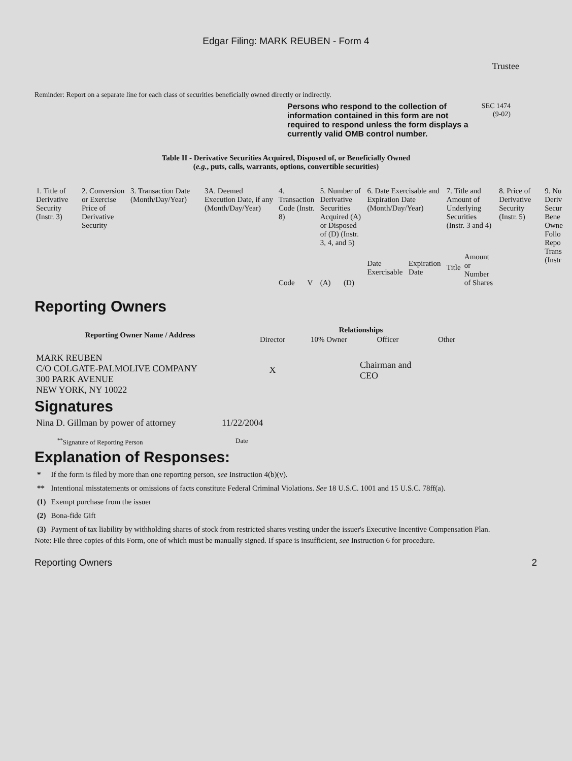Edgar Filing: MARK REUBEN - Form 4
Trustee
Reminder: Report on a separate line for each class of securities beneficially owned directly or indirectly.
Persons who respond to the collection of information contained in this form are not required to respond unless the form displays a currently valid OMB control number.
SEC 1474
(9-02)
Table II - Derivative Securities Acquired, Disposed of, or Beneficially Owned
(e.g., puts, calls, warrants, options, convertible securities)
| 1. Title of Derivative Security (Instr. 3) | 2. Conversion or Exercise Price of Derivative Security | 3. Transaction Date (Month/Day/Year) | 3A. Deemed Execution Date, if any (Month/Day/Year) | 4. Transaction Code (Instr. 8) | | 5. Number of Derivative Securities Acquired (A) or Disposed of (D) (Instr. 3, 4, and 5) | | 6. Date Exercisable and Expiration Date (Month/Day/Year) | | 7. Title and Amount of Underlying Securities (Instr. 3 and 4) | | 8. Price of Derivative Security (Instr. 5) | 9. Nu Deriv Secur Bene Owne Follo Repo Trans (Instr |
| --- | --- | --- | --- | --- | --- | --- | --- | --- | --- | --- | --- | --- | --- |
| | | | | Code | V | (A) | (D) | Date Exercisable | Expiration Date | Title | Amount or Number of Shares | | |
Reporting Owners
| Reporting Owner Name / Address | Relationships | | | |
| --- | --- | --- | --- | --- |
| | Director | 10% Owner | Officer | Other |
| MARK REUBEN C/O COLGATE-PALMOLIVE COMPANY 300 PARK AVENUE NEW YORK, NY 10022 | X | | Chairman and CEO | |
Signatures
| Nina D. Gillman by power of attorney | 11/22/2004 |
| <sup>**</sup> Signature of Reporting Person | Date |
Explanation of Responses:
| * | If the form is filed by more than one reporting person, see Instruction 4(b)(v). |
| ** | Intentional misstatements or omissions of facts constitute Federal Criminal Violations. See 18 U.S.C. 1001 and 15 U.S.C. 78ff(a). |
| (1) | Exempt purchase from the issuer |
| (2) | Bona-fide Gift |
| (3) | Payment of tax liability by withholding shares of stock from restricted shares vesting under the issuer's Executive Incentive Compensation Plan. |
Note: File three copies of this Form, one of which must be manually signed. If space is insufficient, see Instruction 6 for procedure.
Reporting Owners 2